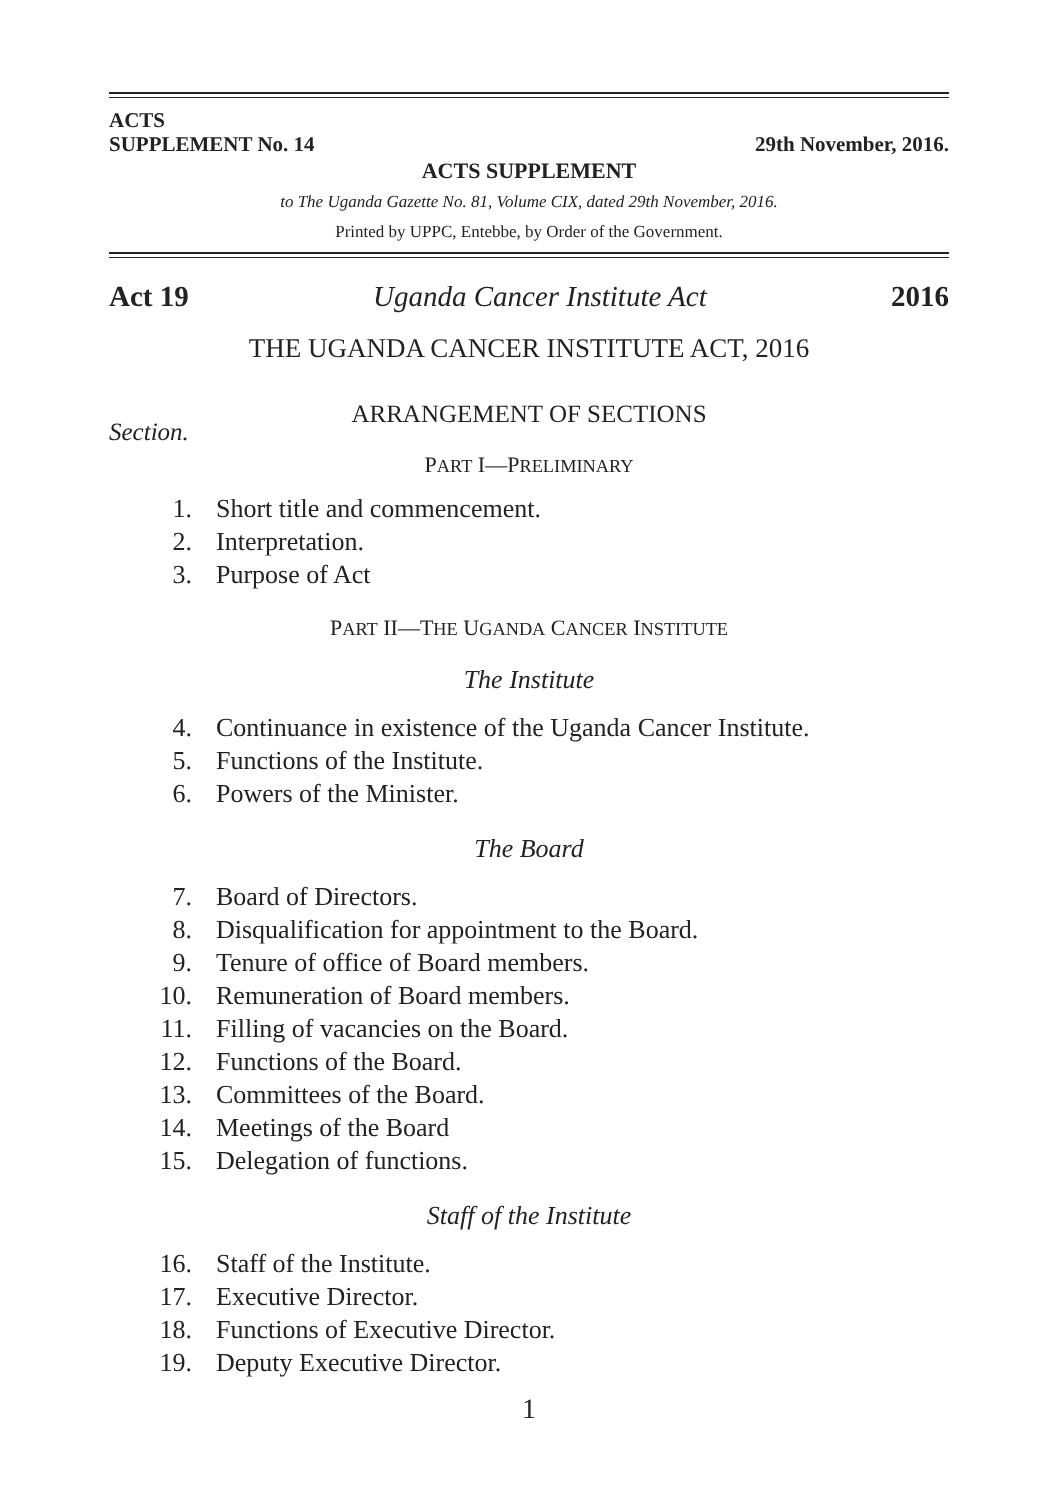ACTS
SUPPLEMENT No. 14
29th November, 2016.
ACTS SUPPLEMENT
to The Uganda Gazette No. 81, Volume CIX, dated 29th November, 2016.
Printed by UPPC, Entebbe, by Order of the Government.
Act 19 Uganda Cancer Institute Act 2016
THE UGANDA CANCER INSTITUTE ACT, 2016
Section.
ARRANGEMENT OF SECTIONS
PART I—PRELIMINARY
1. Short title and commencement.
2. Interpretation.
3. Purpose of Act
PART II—THE UGANDA CANCER INSTITUTE
The Institute
4. Continuance in existence of the Uganda Cancer Institute.
5. Functions of the Institute.
6. Powers of the Minister.
The Board
7. Board of Directors.
8. Disqualification for appointment to the Board.
9. Tenure of office of Board members.
10. Remuneration of Board members.
11. Filling of vacancies on the Board.
12. Functions of the Board.
13. Committees of the Board.
14. Meetings of the Board
15. Delegation of functions.
Staff of the Institute
16. Staff of the Institute.
17. Executive Director.
18. Functions of Executive Director.
19. Deputy Executive Director.
1